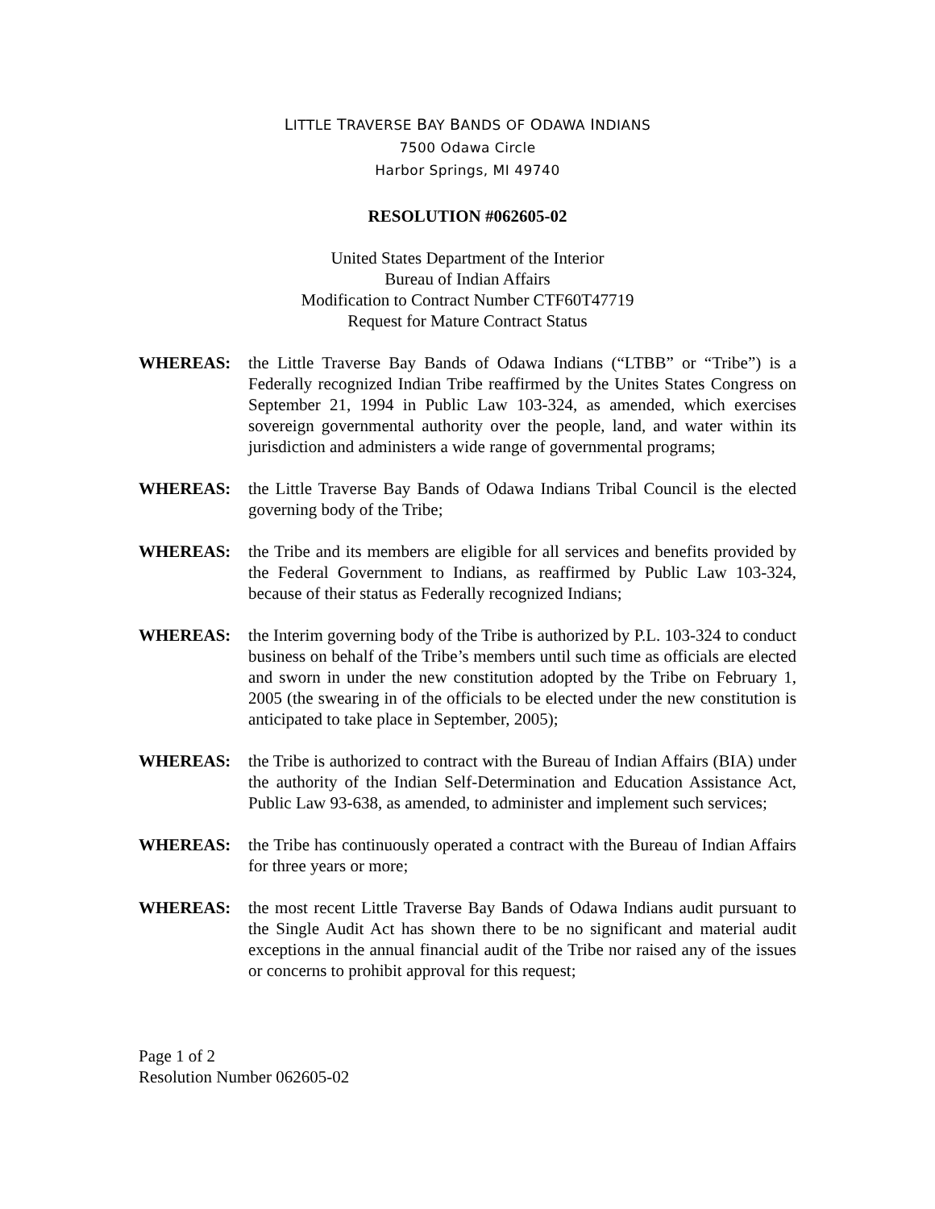LITTLE TRAVERSE BAY BANDS OF ODAWA INDIANS
7500 Odawa Circle
Harbor Springs, MI 49740
RESOLUTION #062605-02
United States Department of the Interior
Bureau of Indian Affairs
Modification to Contract Number CTF60T47719
Request for Mature Contract Status
WHEREAS: the Little Traverse Bay Bands of Odawa Indians (“LTBB” or “Tribe”) is a Federally recognized Indian Tribe reaffirmed by the Unites States Congress on September 21, 1994 in Public Law 103-324, as amended, which exercises sovereign governmental authority over the people, land, and water within its jurisdiction and administers a wide range of governmental programs;
WHEREAS: the Little Traverse Bay Bands of Odawa Indians Tribal Council is the elected governing body of the Tribe;
WHEREAS: the Tribe and its members are eligible for all services and benefits provided by the Federal Government to Indians, as reaffirmed by Public Law 103-324, because of their status as Federally recognized Indians;
WHEREAS: the Interim governing body of the Tribe is authorized by P.L. 103-324 to conduct business on behalf of the Tribe’s members until such time as officials are elected and sworn in under the new constitution adopted by the Tribe on February 1, 2005 (the swearing in of the officials to be elected under the new constitution is anticipated to take place in September, 2005);
WHEREAS: the Tribe is authorized to contract with the Bureau of Indian Affairs (BIA) under the authority of the Indian Self-Determination and Education Assistance Act, Public Law 93-638, as amended, to administer and implement such services;
WHEREAS: the Tribe has continuously operated a contract with the Bureau of Indian Affairs for three years or more;
WHEREAS: the most recent Little Traverse Bay Bands of Odawa Indians audit pursuant to the Single Audit Act has shown there to be no significant and material audit exceptions in the annual financial audit of the Tribe nor raised any of the issues or concerns to prohibit approval for this request;
Page 1 of 2
Resolution Number 062605-02